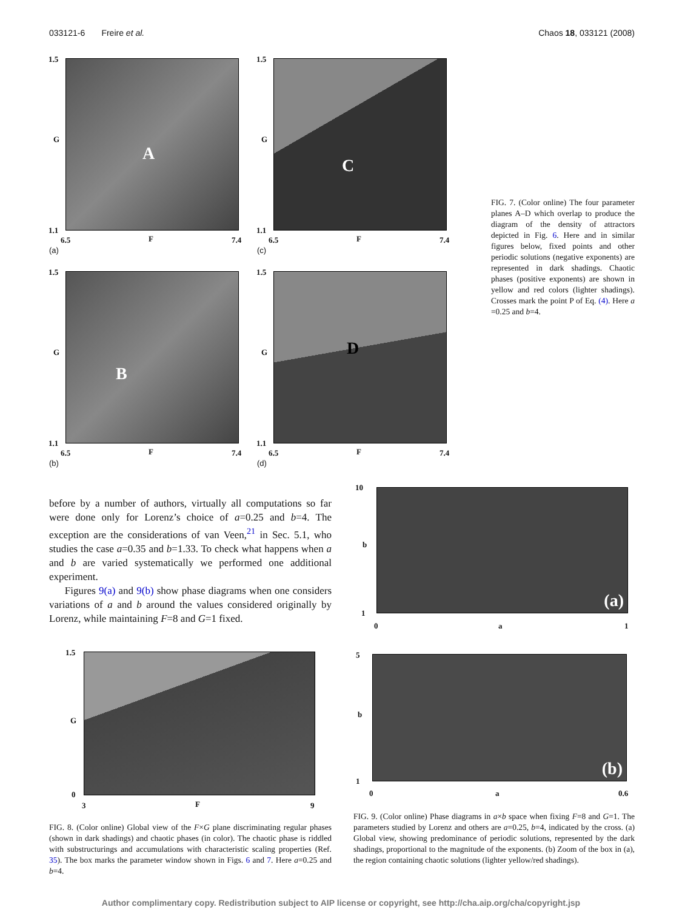033121-6 Freire et al. Chaos 18, 033121 (2008)
A
1.5
G
1.1
6.5 F 7.4
(a)
C
1.5
G
1.1
6.5 F 7.4
(c)
B
1.5
G
1.1
6.5 F 7.4
(b)
D
1.5
G
1.1
6.5 F 7.4
(d)
FIG. 7. (Color online) The four parameter planes A–D which overlap to produce the diagram of the density of attractors depicted in Fig. 6. Here and in similar figures below, fixed points and other periodic solutions (negative exponents) are represented in dark shadings. Chaotic phases (positive exponents) are shown in yellow and red colors (lighter shadings). Crosses mark the point P of Eq. (4). Here a =0.25 and b=4.
before by a number of authors, virtually all computations so far were done only for Lorenz’s choice of a=0.25 and b=4. The exception are the considerations of van Veen,<sup>21</sup> in Sec. 5.1, who studies the case a=0.35 and b=1.33. To check what happens when a and b are varied systematically we performed one additional experiment.
Figures 9(a) and 9(b) show phase diagrams when one considers variations of a and b around the values considered originally by Lorenz, while maintaining F=8 and G=1 fixed.
(a)
10
b
1
0 a 1
1.5
G
0
3 F 9
(b)
5
b
1
0 a 0.6
FIG. 8. (Color online) Global view of the F×G plane discriminating regular phases (shown in dark shadings) and chaotic phases (in color). The chaotic phase is riddled with substructurings and accumulations with characteristic scaling properties (Ref. 35). The box marks the parameter window shown in Figs. 6 and 7. Here a=0.25 and b=4.
FIG. 9. (Color online) Phase diagrams in a×b space when fixing F=8 and G=1. The parameters studied by Lorenz and others are a=0.25, b=4, indicated by the cross. (a) Global view, showing predominance of periodic solutions, represented by the dark shadings, proportional to the magnitude of the exponents. (b) Zoom of the box in (a), the region containing chaotic solutions (lighter yellow/red shadings).
Author complimentary copy. Redistribution subject to AIP license or copyright, see http://cha.aip.org/cha/copyright.jsp